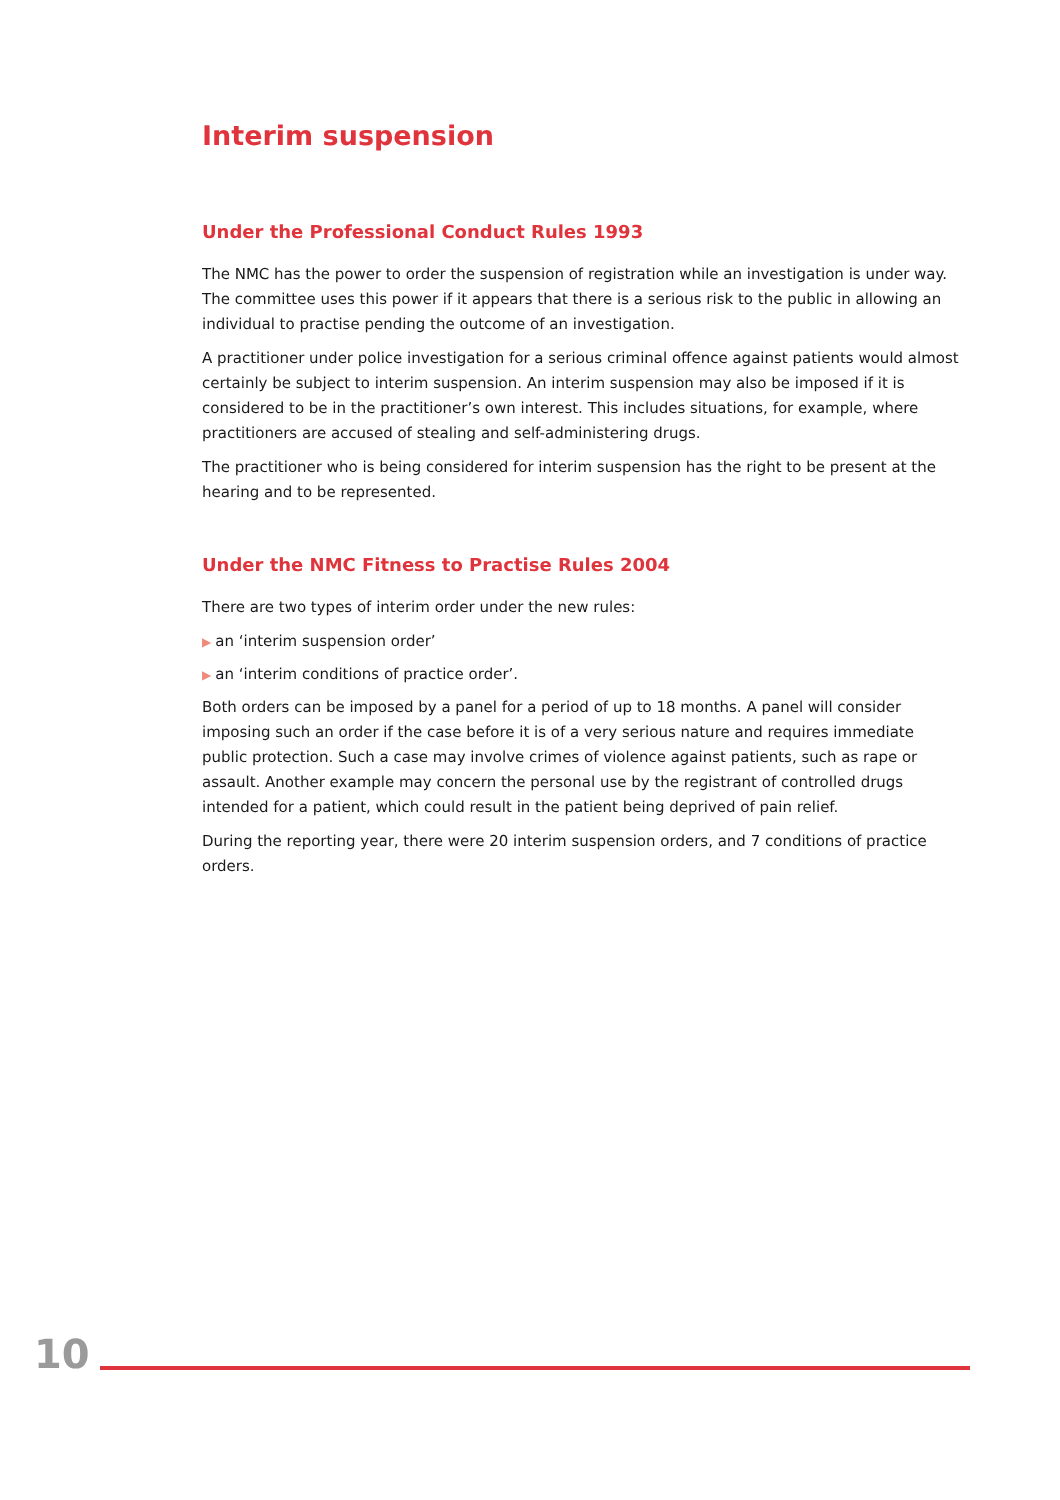Interim suspension
Under the Professional Conduct Rules 1993
The NMC has the power to order the suspension of registration while an investigation is under way. The committee uses this power if it appears that there is a serious risk to the public in allowing an individual to practise pending the outcome of an investigation.
A practitioner under police investigation for a serious criminal offence against patients would almost certainly be subject to interim suspension. An interim suspension may also be imposed if it is considered to be in the practitioner’s own interest. This includes situations, for example, where practitioners are accused of stealing and self-administering drugs.
The practitioner who is being considered for interim suspension has the right to be present at the hearing and to be represented.
Under the NMC Fitness to Practise Rules 2004
There are two types of interim order under the new rules:
▶ an ‘interim suspension order’
▶ an ‘interim conditions of practice order’.
Both orders can be imposed by a panel for a period of up to 18 months. A panel will consider imposing such an order if the case before it is of a very serious nature and requires immediate public protection. Such a case may involve crimes of violence against patients, such as rape or assault. Another example may concern the personal use by the registrant of controlled drugs intended for a patient, which could result in the patient being deprived of pain relief.
During the reporting year, there were 20 interim suspension orders, and 7 conditions of practice orders.
10